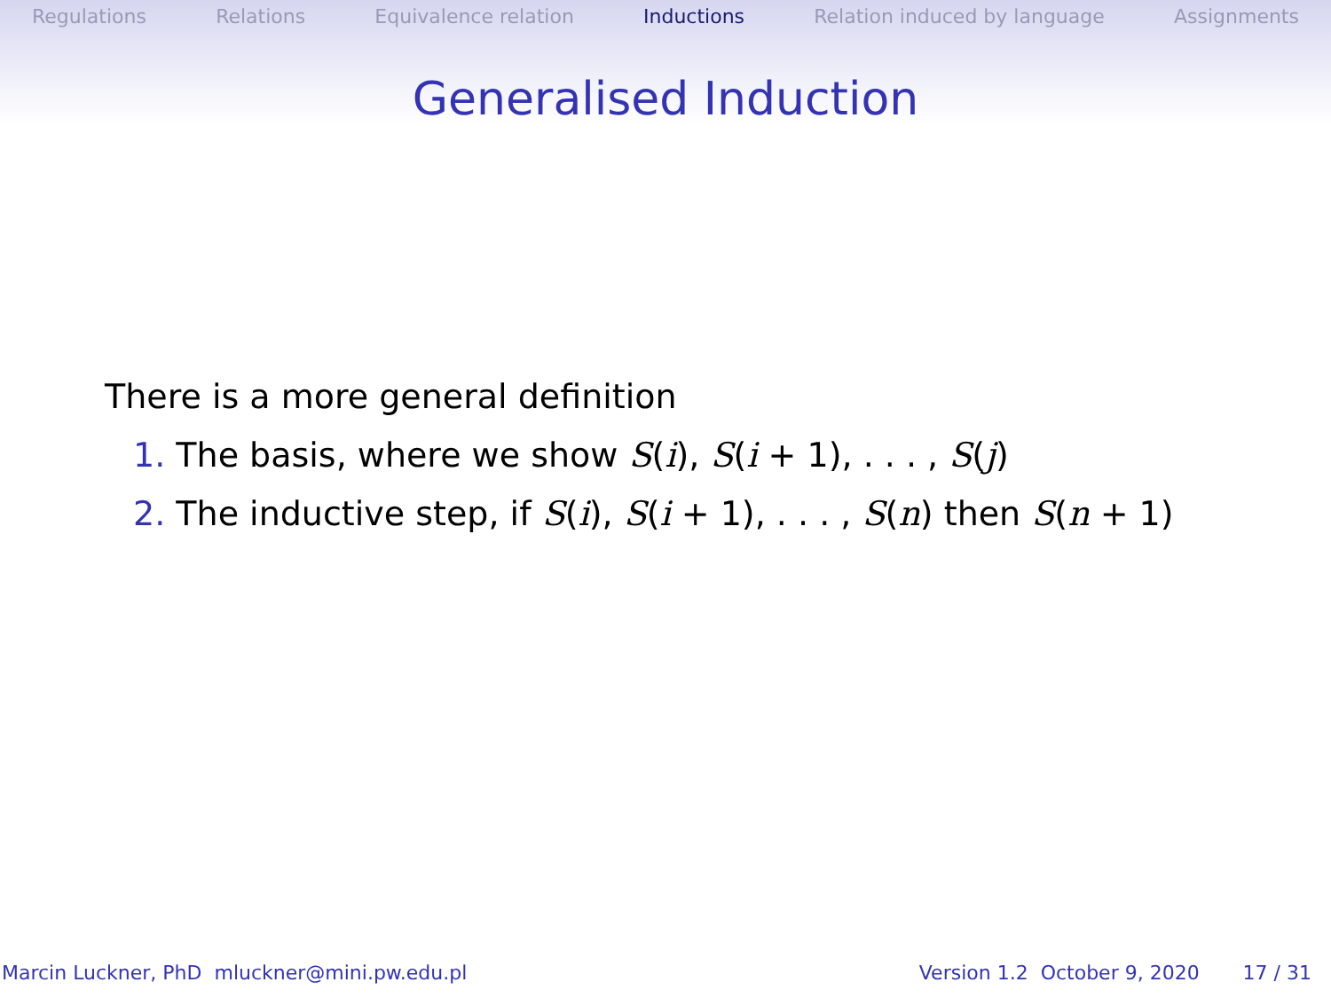Regulations Relations Equivalence relation Inductions Relation induced by language Assignments
Generalised Induction
There is a more general definition
1. The basis, where we show S(i), S(i + 1), . . . , S(j)
2. The inductive step, if S(i), S(i + 1), . . . , S(n) then S(n + 1)
Marcin Luckner, PhD mluckner@mini.pw.edu.pl Version 1.2 October 9, 2020 17 / 31